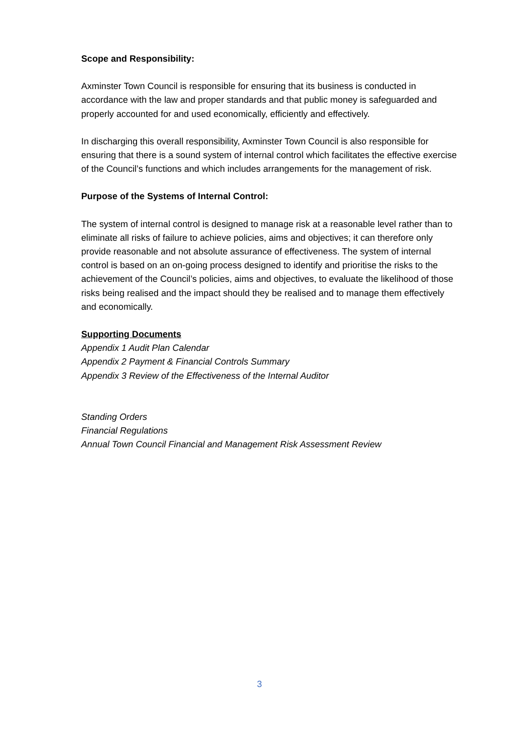Scope and Responsibility:
Axminster Town Council is responsible for ensuring that its business is conducted in accordance with the law and proper standards and that public money is safeguarded and properly accounted for and used economically, efficiently and effectively.
In discharging this overall responsibility, Axminster Town Council is also responsible for ensuring that there is a sound system of internal control which facilitates the effective exercise of the Council’s functions and which includes arrangements for the management of risk.
Purpose of the Systems of Internal Control:
The system of internal control is designed to manage risk at a reasonable level rather than to eliminate all risks of failure to achieve policies, aims and objectives; it can therefore only provide reasonable and not absolute assurance of effectiveness. The system of internal control is based on an on-going process designed to identify and prioritise the risks to the achievement of the Council’s policies, aims and objectives, to evaluate the likelihood of those risks being realised and the impact should they be realised and to manage them effectively and economically.
Supporting Documents
Appendix 1 Audit Plan Calendar
Appendix 2 Payment & Financial Controls Summary
Appendix 3 Review of the Effectiveness of the Internal Auditor
Standing Orders
Financial Regulations
Annual Town Council Financial and Management Risk Assessment Review
3